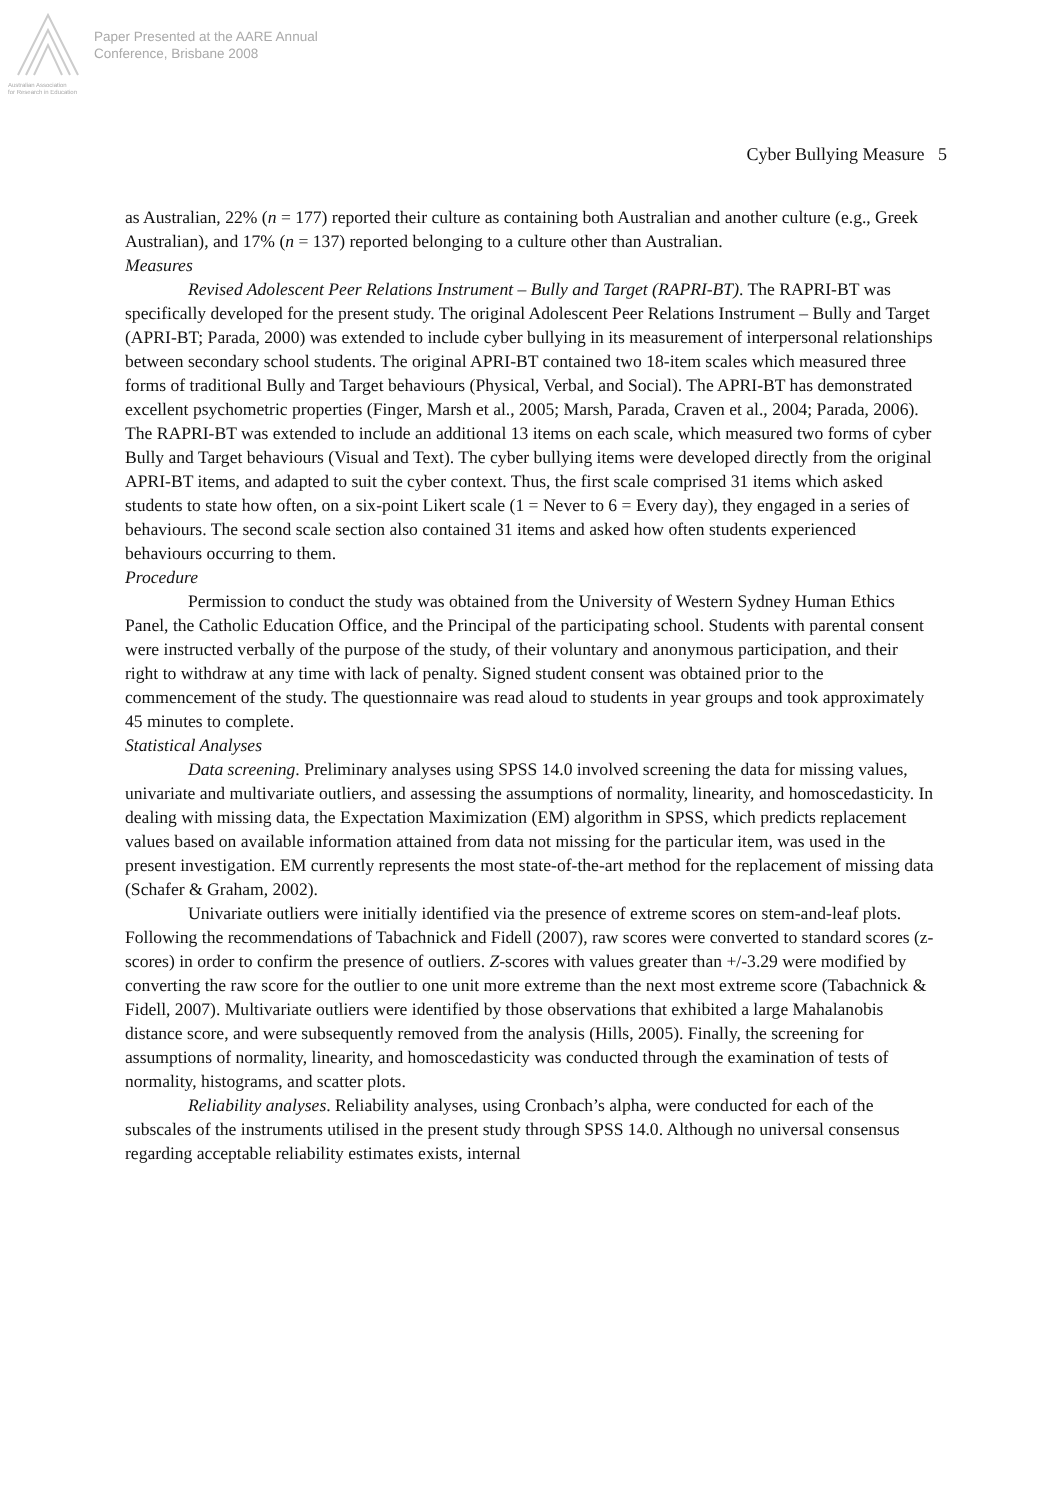Paper Presented at the AARE Annual
Conference, Brisbane 2008
Australian Association
for Research in Education
Cyber Bullying Measure 5
as Australian, 22% (n = 177) reported their culture as containing both Australian and another culture (e.g., Greek Australian), and 17% (n = 137) reported belonging to a culture other than Australian.
Measures
Revised Adolescent Peer Relations Instrument – Bully and Target (RAPRI-BT). The RAPRI-BT was specifically developed for the present study. The original Adolescent Peer Relations Instrument – Bully and Target (APRI-BT; Parada, 2000) was extended to include cyber bullying in its measurement of interpersonal relationships between secondary school students. The original APRI-BT contained two 18-item scales which measured three forms of traditional Bully and Target behaviours (Physical, Verbal, and Social). The APRI-BT has demonstrated excellent psychometric properties (Finger, Marsh et al., 2005; Marsh, Parada, Craven et al., 2004; Parada, 2006). The RAPRI-BT was extended to include an additional 13 items on each scale, which measured two forms of cyber Bully and Target behaviours (Visual and Text). The cyber bullying items were developed directly from the original APRI-BT items, and adapted to suit the cyber context. Thus, the first scale comprised 31 items which asked students to state how often, on a six-point Likert scale (1 = Never to 6 = Every day), they engaged in a series of behaviours. The second scale section also contained 31 items and asked how often students experienced behaviours occurring to them.
Procedure
Permission to conduct the study was obtained from the University of Western Sydney Human Ethics Panel, the Catholic Education Office, and the Principal of the participating school. Students with parental consent were instructed verbally of the purpose of the study, of their voluntary and anonymous participation, and their right to withdraw at any time with lack of penalty. Signed student consent was obtained prior to the commencement of the study. The questionnaire was read aloud to students in year groups and took approximately 45 minutes to complete.
Statistical Analyses
Data screening. Preliminary analyses using SPSS 14.0 involved screening the data for missing values, univariate and multivariate outliers, and assessing the assumptions of normality, linearity, and homoscedasticity. In dealing with missing data, the Expectation Maximization (EM) algorithm in SPSS, which predicts replacement values based on available information attained from data not missing for the particular item, was used in the present investigation. EM currently represents the most state-of-the-art method for the replacement of missing data (Schafer & Graham, 2002).
Univariate outliers were initially identified via the presence of extreme scores on stem-and-leaf plots. Following the recommendations of Tabachnick and Fidell (2007), raw scores were converted to standard scores (z-scores) in order to confirm the presence of outliers. Z-scores with values greater than +/-3.29 were modified by converting the raw score for the outlier to one unit more extreme than the next most extreme score (Tabachnick & Fidell, 2007). Multivariate outliers were identified by those observations that exhibited a large Mahalanobis distance score, and were subsequently removed from the analysis (Hills, 2005). Finally, the screening for assumptions of normality, linearity, and homoscedasticity was conducted through the examination of tests of normality, histograms, and scatter plots.
Reliability analyses. Reliability analyses, using Cronbach’s alpha, were conducted for each of the subscales of the instruments utilised in the present study through SPSS 14.0. Although no universal consensus regarding acceptable reliability estimates exists, internal